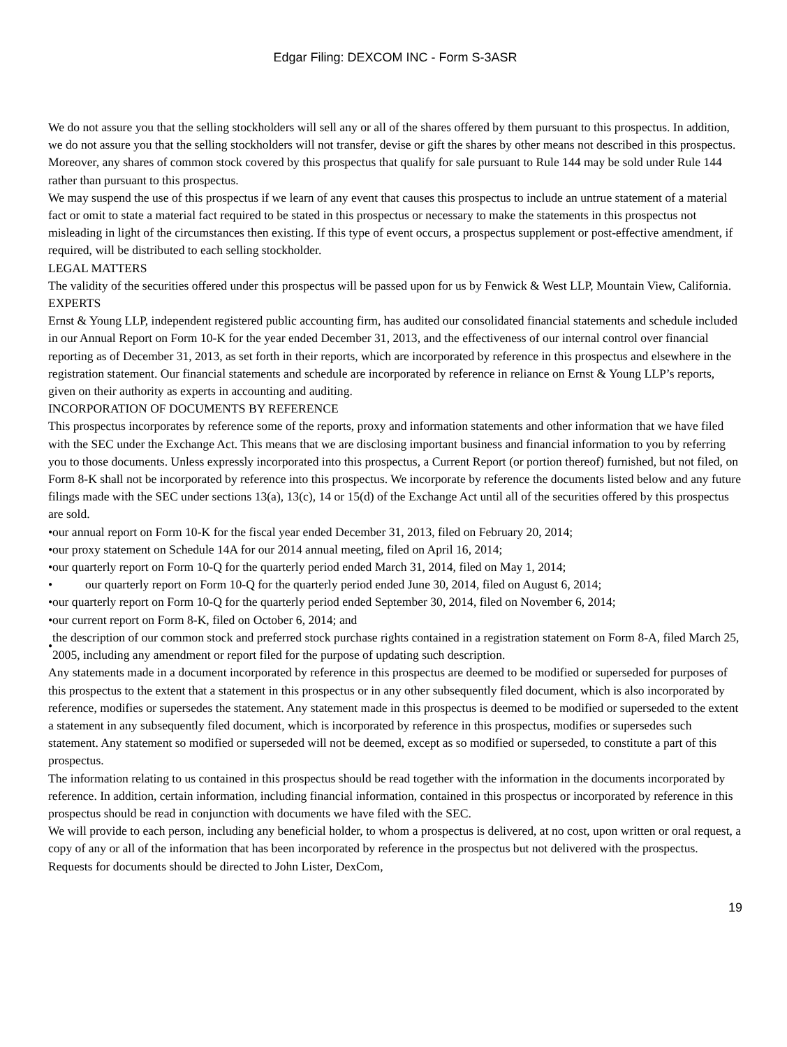Edgar Filing: DEXCOM INC - Form S-3ASR
We do not assure you that the selling stockholders will sell any or all of the shares offered by them pursuant to this prospectus. In addition, we do not assure you that the selling stockholders will not transfer, devise or gift the shares by other means not described in this prospectus. Moreover, any shares of common stock covered by this prospectus that qualify for sale pursuant to Rule 144 may be sold under Rule 144 rather than pursuant to this prospectus.
We may suspend the use of this prospectus if we learn of any event that causes this prospectus to include an untrue statement of a material fact or omit to state a material fact required to be stated in this prospectus or necessary to make the statements in this prospectus not misleading in light of the circumstances then existing. If this type of event occurs, a prospectus supplement or post-effective amendment, if required, will be distributed to each selling stockholder.
LEGAL MATTERS
The validity of the securities offered under this prospectus will be passed upon for us by Fenwick & West LLP, Mountain View, California.
EXPERTS
Ernst & Young LLP, independent registered public accounting firm, has audited our consolidated financial statements and schedule included in our Annual Report on Form 10-K for the year ended December 31, 2013, and the effectiveness of our internal control over financial reporting as of December 31, 2013, as set forth in their reports, which are incorporated by reference in this prospectus and elsewhere in the registration statement. Our financial statements and schedule are incorporated by reference in reliance on Ernst & Young LLP’s reports, given on their authority as experts in accounting and auditing.
INCORPORATION OF DOCUMENTS BY REFERENCE
This prospectus incorporates by reference some of the reports, proxy and information statements and other information that we have filed with the SEC under the Exchange Act. This means that we are disclosing important business and financial information to you by referring you to those documents. Unless expressly incorporated into this prospectus, a Current Report (or portion thereof) furnished, but not filed, on Form 8-K shall not be incorporated by reference into this prospectus. We incorporate by reference the documents listed below and any future filings made with the SEC under sections 13(a), 13(c), 14 or 15(d) of the Exchange Act until all of the securities offered by this prospectus are sold.
• our annual report on Form 10-K for the fiscal year ended December 31, 2013, filed on February 20, 2014;
• our proxy statement on Schedule 14A for our 2014 annual meeting, filed on April 16, 2014;
• our quarterly report on Form 10-Q for the quarterly period ended March 31, 2014, filed on May 1, 2014;
• our quarterly report on Form 10-Q for the quarterly period ended June 30, 2014, filed on August 6, 2014;
• our quarterly report on Form 10-Q for the quarterly period ended September 30, 2014, filed on November 6, 2014;
• our current report on Form 8-K, filed on October 6, 2014; and
• the description of our common stock and preferred stock purchase rights contained in a registration statement on Form 8-A, filed March 25, 2005, including any amendment or report filed for the purpose of updating such description.
Any statements made in a document incorporated by reference in this prospectus are deemed to be modified or superseded for purposes of this prospectus to the extent that a statement in this prospectus or in any other subsequently filed document, which is also incorporated by reference, modifies or supersedes the statement. Any statement made in this prospectus is deemed to be modified or superseded to the extent a statement in any subsequently filed document, which is incorporated by reference in this prospectus, modifies or supersedes such statement. Any statement so modified or superseded will not be deemed, except as so modified or superseded, to constitute a part of this prospectus.
The information relating to us contained in this prospectus should be read together with the information in the documents incorporated by reference. In addition, certain information, including financial information, contained in this prospectus or incorporated by reference in this prospectus should be read in conjunction with documents we have filed with the SEC.
We will provide to each person, including any beneficial holder, to whom a prospectus is delivered, at no cost, upon written or oral request, a copy of any or all of the information that has been incorporated by reference in the prospectus but not delivered with the prospectus. Requests for documents should be directed to John Lister, DexCom,
19